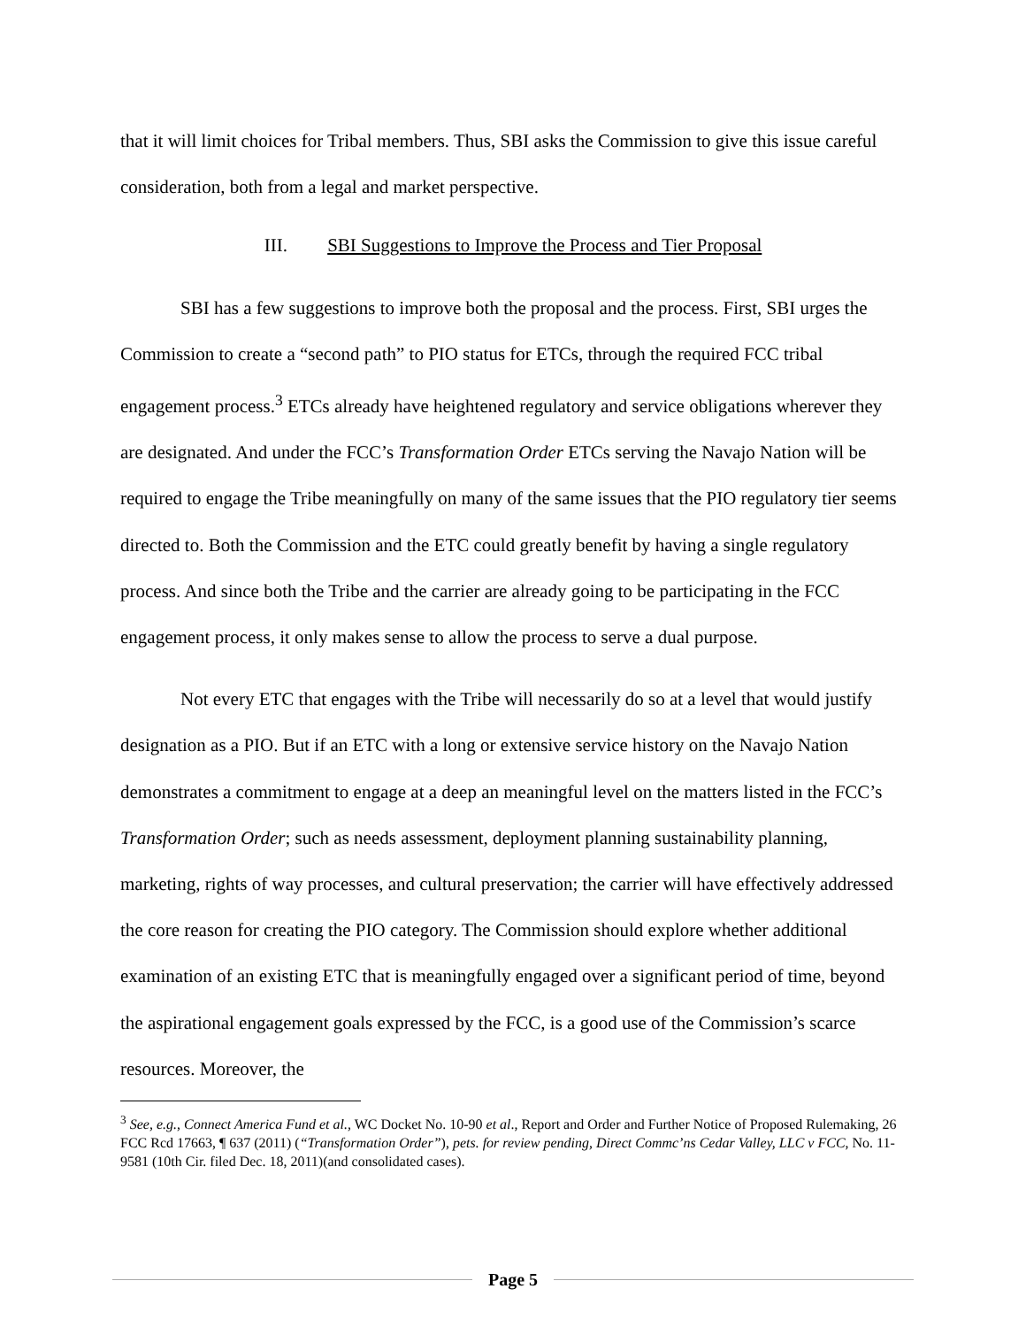that it will limit choices for Tribal members. Thus, SBI asks the Commission to give this issue careful consideration, both from a legal and market perspective.
III. SBI Suggestions to Improve the Process and Tier Proposal
SBI has a few suggestions to improve both the proposal and the process. First, SBI urges the Commission to create a “second path” to PIO status for ETCs, through the required FCC tribal engagement process.<sup>3</sup> ETCs already have heightened regulatory and service obligations wherever they are designated. And under the FCC’s Transformation Order ETCs serving the Navajo Nation will be required to engage the Tribe meaningfully on many of the same issues that the PIO regulatory tier seems directed to. Both the Commission and the ETC could greatly benefit by having a single regulatory process. And since both the Tribe and the carrier are already going to be participating in the FCC engagement process, it only makes sense to allow the process to serve a dual purpose.
Not every ETC that engages with the Tribe will necessarily do so at a level that would justify designation as a PIO. But if an ETC with a long or extensive service history on the Navajo Nation demonstrates a commitment to engage at a deep an meaningful level on the matters listed in the FCC’s Transformation Order; such as needs assessment, deployment planning sustainability planning, marketing, rights of way processes, and cultural preservation; the carrier will have effectively addressed the core reason for creating the PIO category. The Commission should explore whether additional examination of an existing ETC that is meaningfully engaged over a significant period of time, beyond the aspirational engagement goals expressed by the FCC, is a good use of the Commission’s scarce resources. Moreover, the
<sup>3</sup> See, e.g., Connect America Fund et al., WC Docket No. 10-90 et al., Report and Order and Further Notice of Proposed Rulemaking, 26 FCC Rcd 17663, ¶ 637 (2011) (“Transformation Order”), pets. for review pending, Direct Commc’ns Cedar Valley, LLC v FCC, No. 11-9581 (10th Cir. filed Dec. 18, 2011)(and consolidated cases).
Page 5